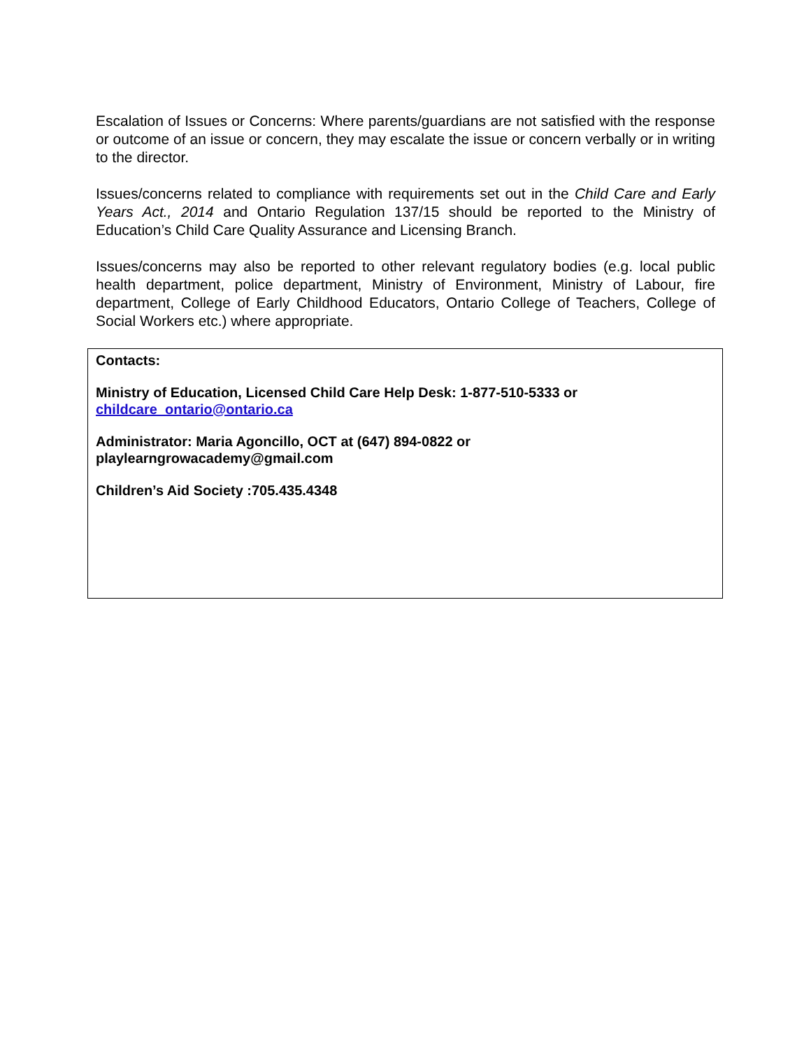Escalation of Issues or Concerns: Where parents/guardians are not satisfied with the response or outcome of an issue or concern, they may escalate the issue or concern verbally or in writing to the director.
Issues/concerns related to compliance with requirements set out in the Child Care and Early Years Act., 2014 and Ontario Regulation 137/15 should be reported to the Ministry of Education’s Child Care Quality Assurance and Licensing Branch.
Issues/concerns may also be reported to other relevant regulatory bodies (e.g. local public health department, police department, Ministry of Environment, Ministry of Labour, fire department, College of Early Childhood Educators, Ontario College of Teachers, College of Social Workers etc.) where appropriate.
Contacts:
Ministry of Education, Licensed Child Care Help Desk: 1-877-510-5333 or
childcare_ontario@ontario.ca
Administrator: Maria Agoncillo, OCT at (647) 894-0822 or
playlearngrowacademy@gmail.com
Children’s Aid Society :705.435.4348